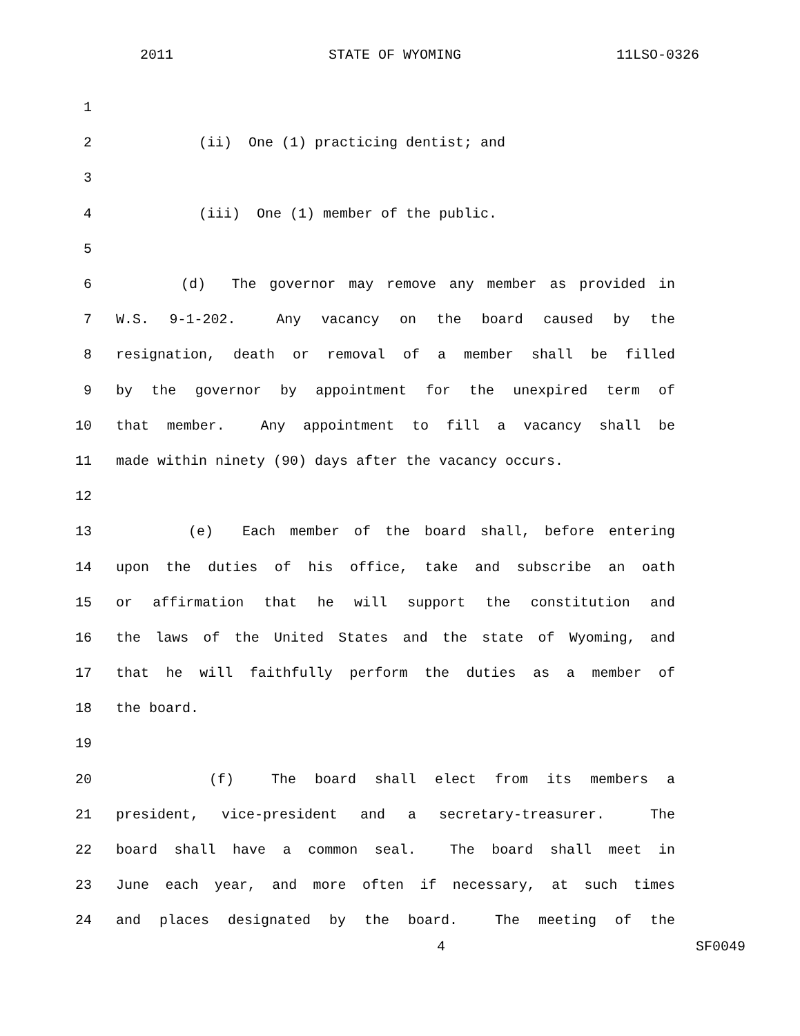2011 STATE OF WYOMING 11LSO-0326
1
2 (ii) One (1) practicing dentist; and
3
4 (iii) One (1) member of the public.
5
6 (d) The governor may remove any member as provided in
7 W.S. 9-1-202. Any vacancy on the board caused by the
8 resignation, death or removal of a member shall be filled
9 by the governor by appointment for the unexpired term of
10 that member. Any appointment to fill a vacancy shall be
11 made within ninety (90) days after the vacancy occurs.
12
13 (e) Each member of the board shall, before entering
14 upon the duties of his office, take and subscribe an oath
15 or affirmation that he will support the constitution and
16 the laws of the United States and the state of Wyoming, and
17 that he will faithfully perform the duties as a member of
18 the board.
19
20 (f) The board shall elect from its members a
21 president, vice-president and a secretary-treasurer. The
22 board shall have a common seal. The board shall meet in
23 June each year, and more often if necessary, at such times
24 and places designated by the board. The meeting of the
4 SF0049